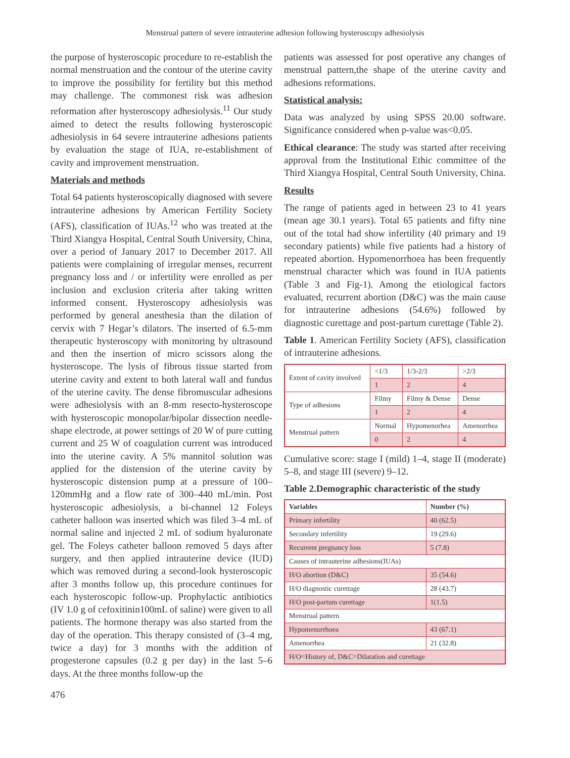Menstrual pattern of severe intrauterine adhesion following hysteroscopy adhesiolysis
the purpose of hysteroscopic procedure to re-establish the normal menstruation and the contour of the uterine cavity to improve the possibility for fertility but this method may challenge. The commonest risk was adhesion reformation after hysteroscopy adhesiolysis.<sup>11</sup> Our study aimed to detect the results following hysteroscopic adhesiolysis in 64 severe intrauterine adhesions patients by evaluation the stage of IUA, re-establishment of cavity and improvement menstruation.
Materials and methods
Total 64 patients hysteroscopically diagnosed with severe intrauterine adhesions by American Fertility Society (AFS), classification of IUAs.<sup>12</sup> who was treated at the Third Xiangya Hospital, Central South University, China, over a period of January 2017 to December 2017. All patients were complaining of irregular menses, recurrent pregnancy loss and / or infertility were enrolled as per inclusion and exclusion criteria after taking written informed consent. Hysteroscopy adhesiolysis was performed by general anesthesia than the dilation of cervix with 7 Hegar’s dilators. The inserted of 6.5-mm therapeutic hysteroscopy with monitoring by ultrasound and then the insertion of micro scissors along the hysteroscope. The lysis of fibrous tissue started from uterine cavity and extent to both lateral wall and fundus of the uterine cavity. The dense fibromuscular adhesions were adhesiolysis with an 8-mm resecto-hysteroscope with hysteroscopic monopolar/bipolar dissection needle-shape electrode, at power settings of 20 W of pure cutting current and 25 W of coagulation current was introduced into the uterine cavity. A 5% mannitol solution was applied for the distension of the uterine cavity by hysteroscopic distension pump at a pressure of 100–120mmHg and a flow rate of 300–440 mL/min. Post hysteroscopic adhesiolysis, a bi-channel 12 Foleys catheter balloon was inserted which was filed 3–4 mL of normal saline and injected 2 mL of sodium hyaluronate gel. The Foleys catheter balloon removed 5 days after surgery, and then applied intrauterine device (IUD) which was removed during a second-look hysteroscopic after 3 months follow up, this procedure continues for each hysteroscopic follow-up. Prophylactic antibiotics (IV 1.0 g of cefoxitinin100mL of saline) were given to all patients. The hormone therapy was also started from the day of the operation. This therapy consisted of (3–4 mg, twice a day) for 3 months with the addition of progesterone capsules (0.2 g per day) in the last 5–6 days. At the three months follow-up the
patients was assessed for post operative any changes of menstrual pattern,the shape of the uterine cavity and adhesions reformations.
Statistical analysis:
Data was analyzed by using SPSS 20.00 software. Significance considered when p-value was<0.05.
Ethical clearance: The study was started after receiving approval from the Institutional Ethic committee of the Third Xiangya Hospital, Central South University, China.
Results
The range of patients aged in between 23 to 41 years (mean age 30.1 years). Total 65 patients and fifty nine out of the total had show infertility (40 primary and 19 secondary patients) while five patients had a history of repeated abortion. Hypomenorrhoea has been frequently menstrual character which was found in IUA patients (Table 3 and Fig-1). Among the etiological factors evaluated, recurrent abortion (D&C) was the main cause for intrauterine adhesions (54.6%) followed by diagnostic curettage and post-partum curettage (Table 2).
Table 1. American Fertility Society (AFS), classification of intrauterine adhesions.
| Extent of cavity involved | <1/3 | 1/3-2/3 | >2/3 |
| | 1 | 2 | 4 |
| Type of adhesions | Filmy | Filmy & Dense | Dense |
| | 1 | 2 | 4 |
| Menstrual pattern | Normal | Hypomenorhea | Amenorrhea |
| | 0 | 2 | 4 |
Cumulative score: stage I (mild) 1–4, stage II (moderate) 5–8, and stage III (severe) 9–12.
Table 2.Demographic characteristic of the study
| Variables | Number (%) |
| --- | --- |
| Primary infertility | 40 (62.5) |
| Secondary infertility | 19 (29.6) |
| Recurrent pregnancy loss | 5 (7.8) |
| Causes of intrauterine adhesions(IUAs) | |
| H/O abortion (D&C) | 35 (54.6) |
| H/O diagnostic curettage | 28 (43.7) |
| H/O post-partum curettage | 1(1.5) |
| Menstrual pattern | |
| Hypomenorrhoea | 43 (67.1) |
| Amenorrhea | 21 (32.8) |
| H/O=History of, D&C=Dilatation and curettage | |
476